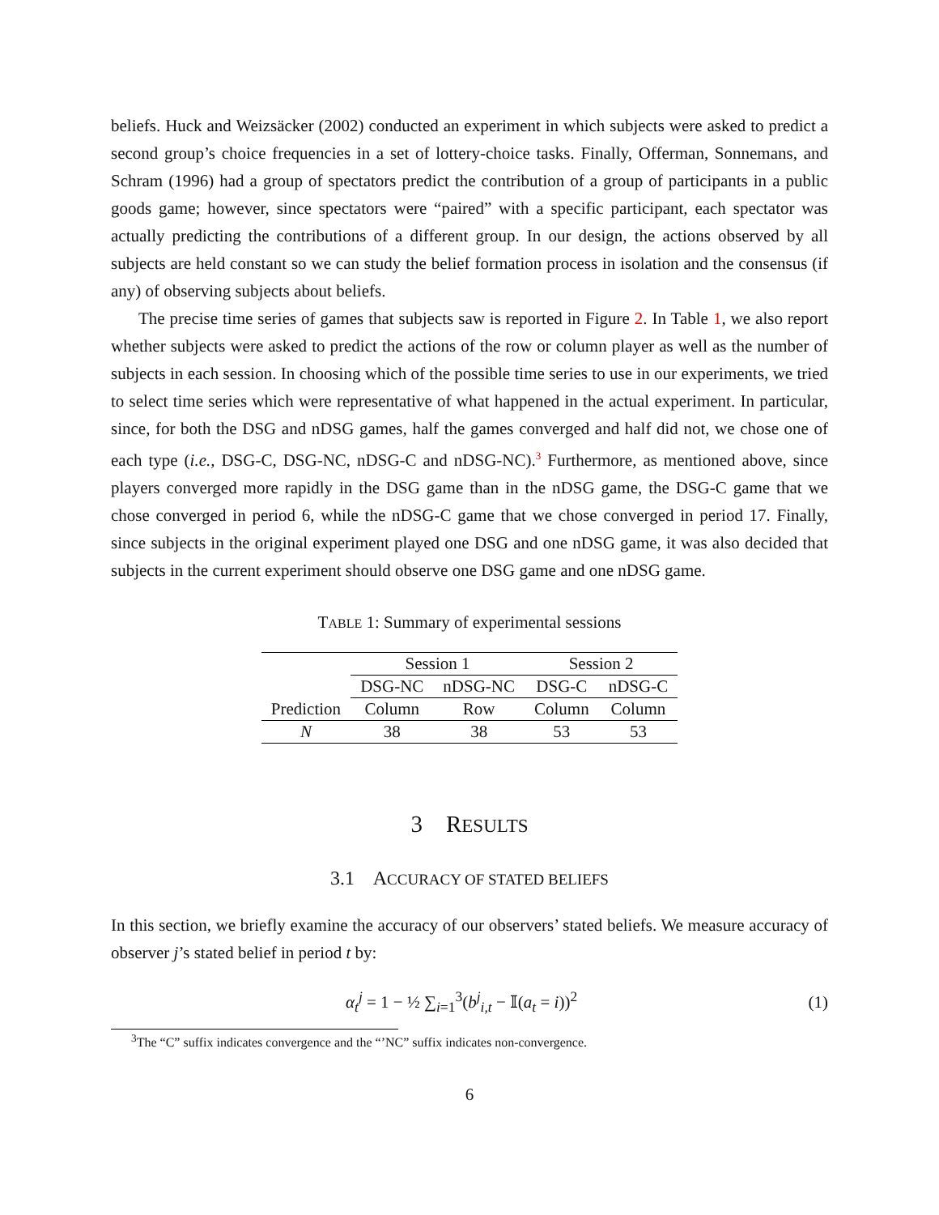beliefs. Huck and Weizsäcker (2002) conducted an experiment in which subjects were asked to predict a second group’s choice frequencies in a set of lottery-choice tasks. Finally, Offerman, Sonnemans, and Schram (1996) had a group of spectators predict the contribution of a group of participants in a public goods game; however, since spectators were “paired” with a specific participant, each spectator was actually predicting the contributions of a different group. In our design, the actions observed by all subjects are held constant so we can study the belief formation process in isolation and the consensus (if any) of observing subjects about beliefs.
The precise time series of games that subjects saw is reported in Figure 2. In Table 1, we also report whether subjects were asked to predict the actions of the row or column player as well as the number of subjects in each session. In choosing which of the possible time series to use in our experiments, we tried to select time series which were representative of what happened in the actual experiment. In particular, since, for both the DSG and nDSG games, half the games converged and half did not, we chose one of each type (i.e., DSG-C, DSG-NC, nDSG-C and nDSG-NC).<sup>3</sup> Furthermore, as mentioned above, since players converged more rapidly in the DSG game than in the nDSG game, the DSG-C game that we chose converged in period 6, while the nDSG-C game that we chose converged in period 17. Finally, since subjects in the original experiment played one DSG and one nDSG game, it was also decided that subjects in the current experiment should observe one DSG game and one nDSG game.
TABLE 1: Summary of experimental sessions
| | Session 1 | | Session 2 | |
| --- | --- | --- | --- | --- |
| | DSG-NC | nDSG-NC | DSG-C | nDSG-C |
| Prediction | Column | Row | Column | Column |
| N | 38 | 38 | 53 | 53 |
3 RESULTS
3.1 ACCURACY OF STATED BELIEFS
In this section, we briefly examine the accuracy of our observers’ stated beliefs. We measure accuracy of observer j’s stated belief in period t by:
α<sub>t</sub><sup>j</sup> = 1 − ½ ∑<sub>i=1</sub><sup>3</sup>(b<sup>j</sup><sub>i,t</sub> − 𝕀(a<sub>t</sub> = i))<sup>2</sup> (1)
<sup>3</sup> The “C” suffix indicates convergence and the “’NC” suffix indicates non-convergence.
6